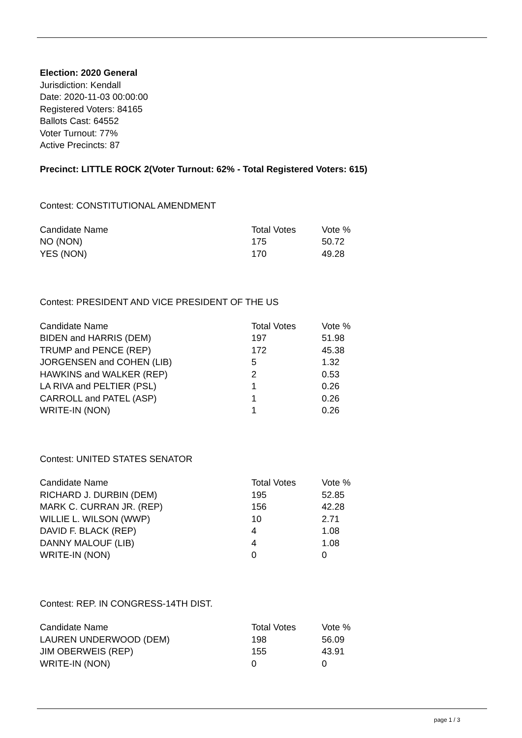Election: 2020 General
Jurisdiction: Kendall
Date: 2020-11-03 00:00:00
Registered Voters: 84165
Ballots Cast: 64552
Voter Turnout: 77%
Active Precincts: 87
Precinct: LITTLE ROCK 2(Voter Turnout: 62% - Total Registered Voters: 615)
Contest: CONSTITUTIONAL AMENDMENT
| Candidate Name | Total Votes | Vote % |
| --- | --- | --- |
| NO (NON) | 175 | 50.72 |
| YES (NON) | 170 | 49.28 |
Contest: PRESIDENT AND VICE PRESIDENT OF THE US
| Candidate Name | Total Votes | Vote % |
| --- | --- | --- |
| BIDEN and HARRIS (DEM) | 197 | 51.98 |
| TRUMP and PENCE (REP) | 172 | 45.38 |
| JORGENSEN and COHEN (LIB) | 5 | 1.32 |
| HAWKINS and WALKER (REP) | 2 | 0.53 |
| LA RIVA and PELTIER (PSL) | 1 | 0.26 |
| CARROLL and PATEL (ASP) | 1 | 0.26 |
| WRITE-IN (NON) | 1 | 0.26 |
Contest: UNITED STATES SENATOR
| Candidate Name | Total Votes | Vote % |
| --- | --- | --- |
| RICHARD J. DURBIN (DEM) | 195 | 52.85 |
| MARK C. CURRAN JR. (REP) | 156 | 42.28 |
| WILLIE L. WILSON (WWP) | 10 | 2.71 |
| DAVID F. BLACK (REP) | 4 | 1.08 |
| DANNY MALOUF (LIB) | 4 | 1.08 |
| WRITE-IN (NON) | 0 | 0 |
Contest: REP. IN CONGRESS-14TH DIST.
| Candidate Name | Total Votes | Vote % |
| --- | --- | --- |
| LAUREN UNDERWOOD (DEM) | 198 | 56.09 |
| JIM OBERWEIS (REP) | 155 | 43.91 |
| WRITE-IN (NON) | 0 | 0 |
page 1 / 3